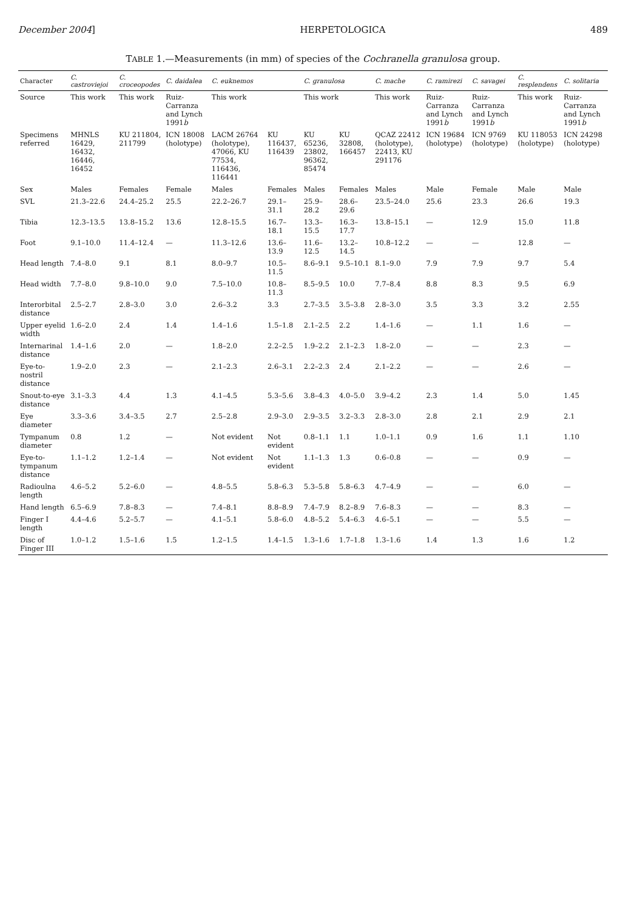December 2004] HERPETOLOGICA 489
TABLE 1.—Measurements (in mm) of species of the Cochranella granulosa group.
| Character | C. castroviejoi | C. croceopodes | C. daidalea | C. euknemos | | C. granulosa | | C. mache | C. ramirezi | C. savagei | C. resplendens | C. solitaria |
| --- | --- | --- | --- | --- | --- | --- | --- | --- | --- | --- | --- | --- |
| Source | This work | This work | Ruiz-Carranza and Lynch 1991 b | This work | | This work | | This work | Ruiz-Carranza and Lynch 1991 b | Ruiz-Carranza and Lynch 1991 b | This work | Ruiz-Carranza and Lynch 1991 b |
| Specimens referred | MHNLS 16429, 16432, 16446, 16452 | KU 211804, 211799 | ICN 18008 (holotype) | LACM 26764 (holotype), 47066, KU 77534, 116436, 116441 | KU 116437, 116439 | KU 65236, 23802, 96362, 85474 | KU 32808, 166457 | QCAZ 22412 (holotype), 22413, KU 291176 | ICN 19684 (holotype) | ICN 9769 (holotype) | KU 118053 (holotype) | ICN 24298 (holotype) |
| Sex | Males | Females | Female | Males | Females | Males | Females | Males | Male | Female | Male | Male |
| SVL | 21.3–22.6 | 24.4–25.2 | 25.5 | 22.2–26.7 | 29.1–31.1 | 25.9–28.2 | 28.6–29.6 | 23.5–24.0 | 25.6 | 23.3 | 26.6 | 19.3 |
| Tibia | 12.3–13.5 | 13.8–15.2 | 13.6 | 12.8–15.5 | 16.7–18.1 | 13.3–15.5 | 16.3–17.7 | 13.8–15.1 | — | 12.9 | 15.0 | 11.8 |
| Foot | 9.1–10.0 | 11.4–12.4 | — | 11.3–12.6 | 13.6–13.9 | 11.6–12.5 | 13.2–14.5 | 10.8–12.2 | — | — | 12.8 | — |
| Head length | 7.4–8.0 | 9.1 | 8.1 | 8.0–9.7 | 10.5–11.5 | 8.6–9.1 | 9.5–10.1 | 8.1–9.0 | 7.9 | 7.9 | 9.7 | 5.4 |
| Head width | 7.7–8.0 | 9.8–10.0 | 9.0 | 7.5–10.0 | 10.8–11.3 | 8.5–9.5 | 10.0 | 7.7–8.4 | 8.8 | 8.3 | 9.5 | 6.9 |
| Interorbital distance | 2.5–2.7 | 2.8–3.0 | 3.0 | 2.6–3.2 | 3.3 | 2.7–3.5 | 3.5–3.8 | 2.8–3.0 | 3.5 | 3.3 | 3.2 | 2.55 |
| Upper eyelid width | 1.6–2.0 | 2.4 | 1.4 | 1.4–1.6 | 1.5–1.8 | 2.1–2.5 | 2.2 | 1.4–1.6 | — | 1.1 | 1.6 | — |
| Internarinal distance | 1.4–1.6 | 2.0 | — | 1.8–2.0 | 2.2–2.5 | 1.9–2.2 | 2.1–2.3 | 1.8–2.0 | — | — | 2.3 | — |
| Eye-to-nostril distance | 1.9–2.0 | 2.3 | — | 2.1–2.3 | 2.6–3.1 | 2.2–2.3 | 2.4 | 2.1–2.2 | — | — | 2.6 | — |
| Snout-to-eye distance | 3.1–3.3 | 4.4 | 1.3 | 4.1–4.5 | 5.3–5.6 | 3.8–4.3 | 4.0–5.0 | 3.9–4.2 | 2.3 | 1.4 | 5.0 | 1.45 |
| Eye diameter | 3.3–3.6 | 3.4–3.5 | 2.7 | 2.5–2.8 | 2.9–3.0 | 2.9–3.5 | 3.2–3.3 | 2.8–3.0 | 2.8 | 2.1 | 2.9 | 2.1 |
| Tympanum diameter | 0.8 | 1.2 | — | Not evident | Not evident | 0.8–1.1 | 1.1 | 1.0–1.1 | 0.9 | 1.6 | 1.1 | 1.10 |
| Eye-to-tympanum distance | 1.1–1.2 | 1.2–1.4 | — | Not evident | Not evident | 1.1–1.3 | 1.3 | 0.6–0.8 | — | — | 0.9 | — |
| Radioulna length | 4.6–5.2 | 5.2–6.0 | — | 4.8–5.5 | 5.8–6.3 | 5.3–5.8 | 5.8–6.3 | 4.7–4.9 | — | — | 6.0 | — |
| Hand length | 6.5–6.9 | 7.8–8.3 | — | 7.4–8.1 | 8.8–8.9 | 7.4–7.9 | 8.2–8.9 | 7.6–8.3 | — | — | 8.3 | — |
| Finger I length | 4.4–4.6 | 5.2–5.7 | — | 4.1–5.1 | 5.8–6.0 | 4.8–5.2 | 5.4–6.3 | 4.6–5.1 | — | — | 5.5 | — |
| Disc of Finger III | 1.0–1.2 | 1.5–1.6 | 1.5 | 1.2–1.5 | 1.4–1.5 | 1.3–1.6 | 1.7–1.8 | 1.3–1.6 | 1.4 | 1.3 | 1.6 | 1.2 |